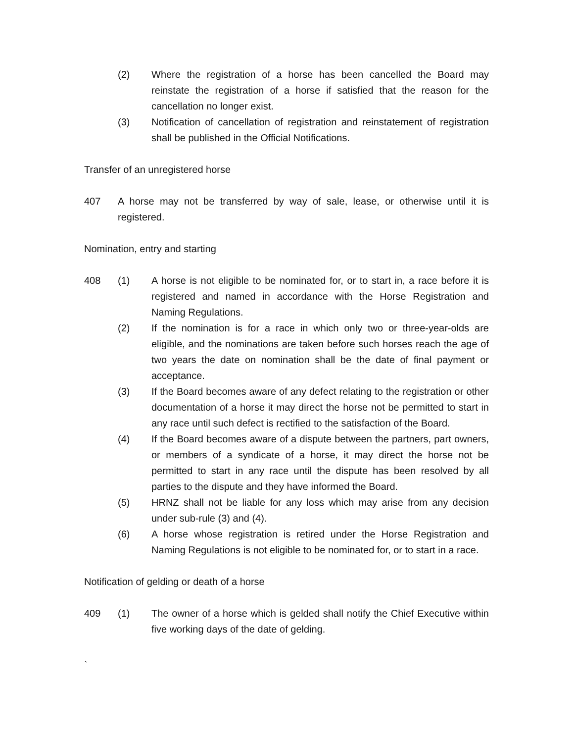(2) Where the registration of a horse has been cancelled the Board may reinstate the registration of a horse if satisfied that the reason for the cancellation no longer exist.
(3) Notification of cancellation of registration and reinstatement of registration shall be published in the Official Notifications.
Transfer of an unregistered horse
407 A horse may not be transferred by way of sale, lease, or otherwise until it is registered.
Nomination, entry and starting
408 (1) A horse is not eligible to be nominated for, or to start in, a race before it is registered and named in accordance with the Horse Registration and Naming Regulations.
(2) If the nomination is for a race in which only two or three-year-olds are eligible, and the nominations are taken before such horses reach the age of two years the date on nomination shall be the date of final payment or acceptance.
(3) If the Board becomes aware of any defect relating to the registration or other documentation of a horse it may direct the horse not be permitted to start in any race until such defect is rectified to the satisfaction of the Board.
(4) If the Board becomes aware of a dispute between the partners, part owners, or members of a syndicate of a horse, it may direct the horse not be permitted to start in any race until the dispute has been resolved by all parties to the dispute and they have informed the Board.
(5) HRNZ shall not be liable for any loss which may arise from any decision under sub-rule (3) and (4).
(6) A horse whose registration is retired under the Horse Registration and Naming Regulations is not eligible to be nominated for, or to start in a race.
Notification of gelding or death of a horse
409 (1) The owner of a horse which is gelded shall notify the Chief Executive within five working days of the date of gelding.
`